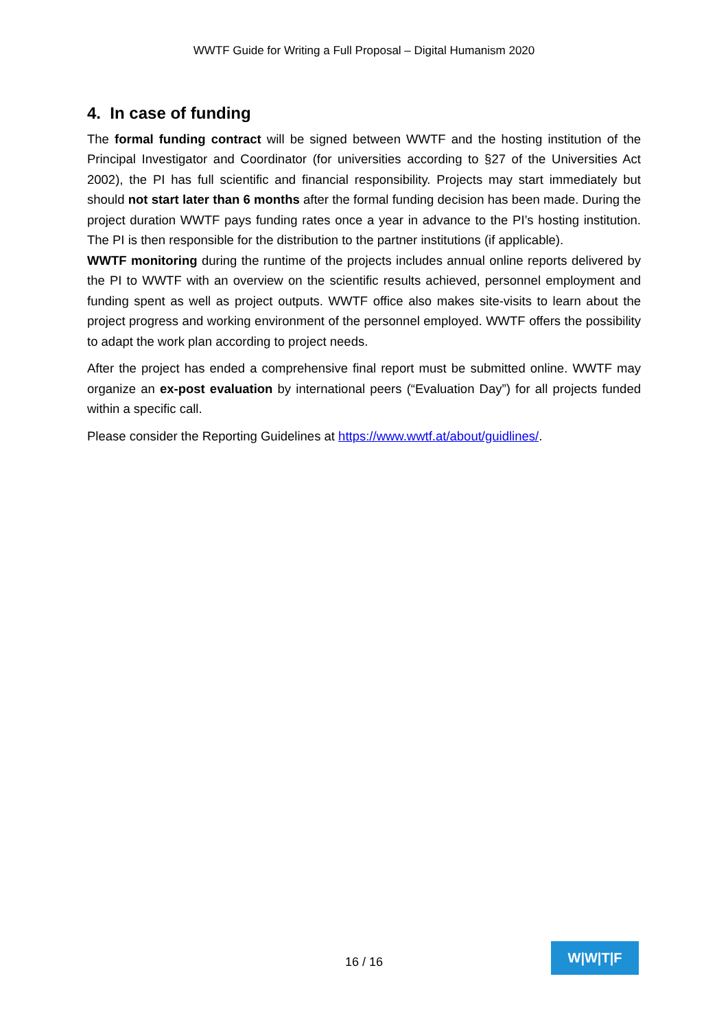WWTF Guide for Writing a Full Proposal – Digital Humanism 2020
4. In case of funding
The formal funding contract will be signed between WWTF and the hosting institution of the Principal Investigator and Coordinator (for universities according to §27 of the Universities Act 2002), the PI has full scientific and financial responsibility. Projects may start immediately but should not start later than 6 months after the formal funding decision has been made. During the project duration WWTF pays funding rates once a year in advance to the PI’s hosting institution. The PI is then responsible for the distribution to the partner institutions (if applicable).
WWTF monitoring during the runtime of the projects includes annual online reports delivered by the PI to WWTF with an overview on the scientific results achieved, personnel employment and funding spent as well as project outputs. WWTF office also makes site-visits to learn about the project progress and working environment of the personnel employed. WWTF offers the possibility to adapt the work plan according to project needs.
After the project has ended a comprehensive final report must be submitted online. WWTF may organize an ex-post evaluation by international peers (“Evaluation Day”) for all projects funded within a specific call.
Please consider the Reporting Guidelines at https://www.wwtf.at/about/guidlines/.
16 / 16
W|W|T|F